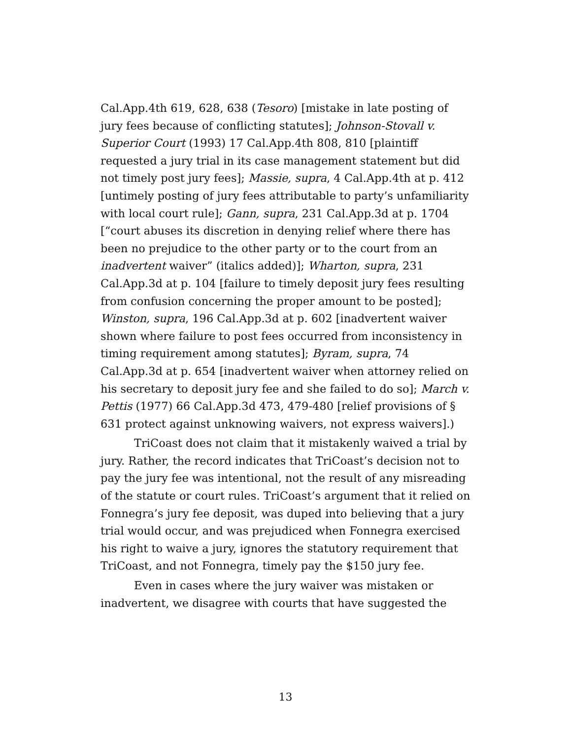Cal.App.4th 619, 628, 638 (Tesoro) [mistake in late posting of jury fees because of conflicting statutes]; Johnson-Stovall v. Superior Court (1993) 17 Cal.App.4th 808, 810 [plaintiff requested a jury trial in its case management statement but did not timely post jury fees]; Massie, supra, 4 Cal.App.4th at p. 412 [untimely posting of jury fees attributable to party’s unfamiliarity with local court rule]; Gann, supra, 231 Cal.App.3d at p. 1704 [“court abuses its discretion in denying relief where there has been no prejudice to the other party or to the court from an inadvertent waiver” (italics added)]; Wharton, supra, 231 Cal.App.3d at p. 104 [failure to timely deposit jury fees resulting from confusion concerning the proper amount to be posted]; Winston, supra, 196 Cal.App.3d at p. 602 [inadvertent waiver shown where failure to post fees occurred from inconsistency in timing requirement among statutes]; Byram, supra, 74 Cal.App.3d at p. 654 [inadvertent waiver when attorney relied on his secretary to deposit jury fee and she failed to do so]; March v. Pettis (1977) 66 Cal.App.3d 473, 479-480 [relief provisions of § 631 protect against unknowing waivers, not express waivers].)
TriCoast does not claim that it mistakenly waived a trial by jury. Rather, the record indicates that TriCoast’s decision not to pay the jury fee was intentional, not the result of any misreading of the statute or court rules. TriCoast’s argument that it relied on Fonnegra’s jury fee deposit, was duped into believing that a jury trial would occur, and was prejudiced when Fonnegra exercised his right to waive a jury, ignores the statutory requirement that TriCoast, and not Fonnegra, timely pay the $150 jury fee.
Even in cases where the jury waiver was mistaken or inadvertent, we disagree with courts that have suggested the
13